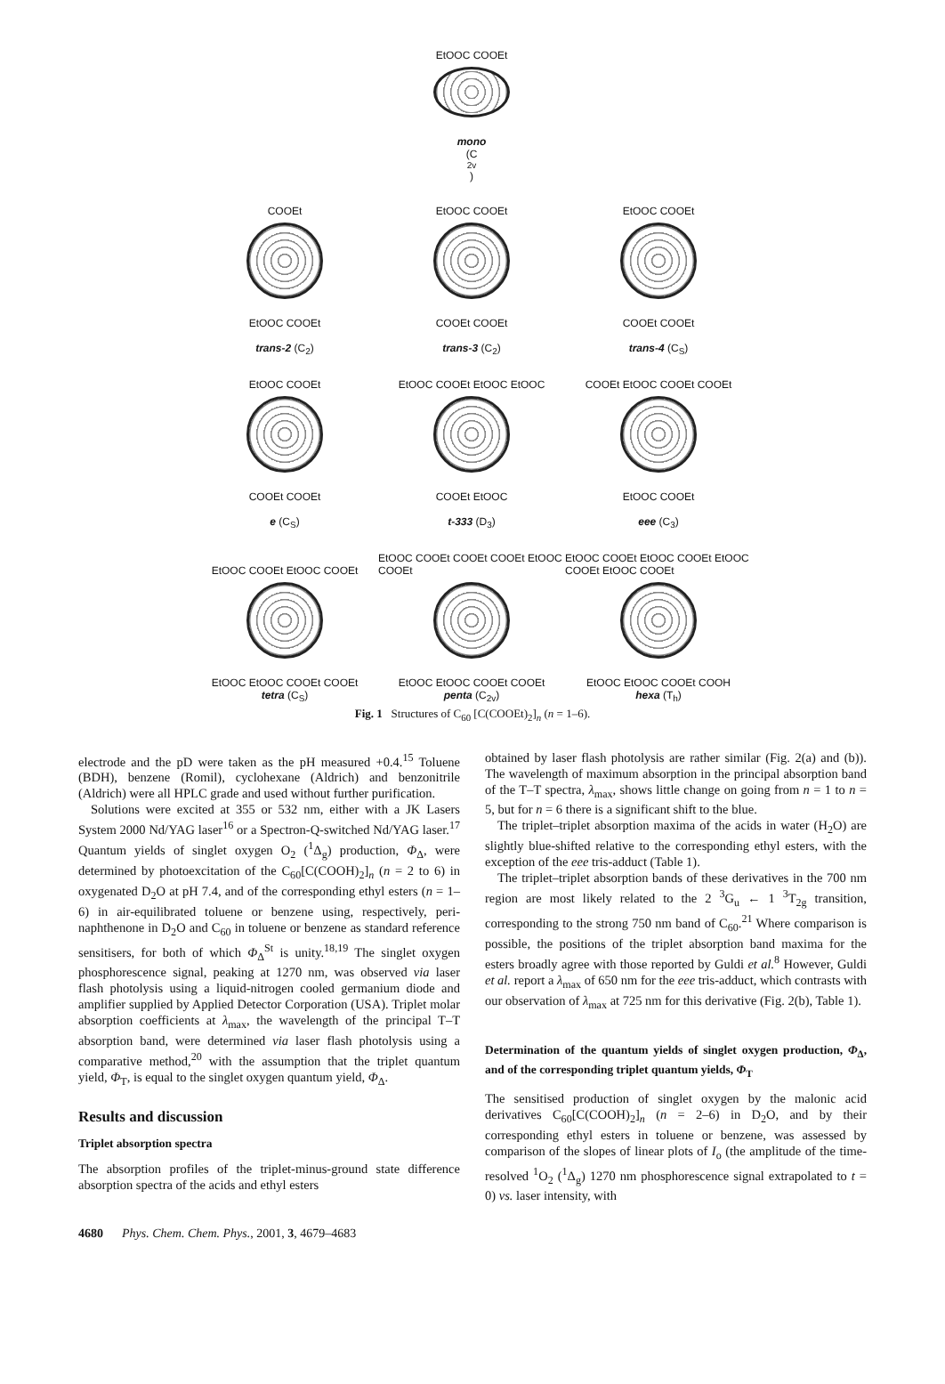EtOOC COOEt
mono
(C<sub>2v</sub>)
COOEt
EtOOC COOEt
trans-2 (C<sub>2</sub>)
EtOOC COOEt
COOEt COOEt
trans-3 (C<sub>2</sub>)
EtOOC COOEt
COOEt COOEt
trans-4 (C<sub>S</sub>)
EtOOC COOEt
COOEt COOEt
e (C<sub>S</sub>)
EtOOC COOEt EtOOC EtOOC
COOEt EtOOC
t-333 (D<sub>3</sub>)
COOEt EtOOC COOEt COOEt
EtOOC COOEt
eee (C<sub>3</sub>)
EtOOC COOEt EtOOC COOEt
EtOOC EtOOC COOEt COOEt
tetra (C<sub>S</sub>)
EtOOC COOEt COOEt COOEt EtOOC COOEt
EtOOC EtOOC COOEt COOEt
penta (C<sub>2v</sub>)
EtOOC COOEt EtOOC COOEt EtOOC COOEt EtOOC COOEt
EtOOC EtOOC COOEt COOH
hexa (T<sub>h</sub>)
Fig. 1 Structures of C<sub>60</sub> [C(COOEt)<sub>2</sub>]<sub>n</sub> (n = 1–6).
electrode and the pD were taken as the pH measured +0.4.<sup>15</sup> Toluene (BDH), benzene (Romil), cyclohexane (Aldrich) and benzonitrile (Aldrich) were all HPLC grade and used without further purification.
Solutions were excited at 355 or 532 nm, either with a JK Lasers System 2000 Nd/YAG laser<sup>16</sup> or a Spectron-Q-switched Nd/YAG laser.<sup>17</sup> Quantum yields of singlet oxygen O<sub>2</sub> (<sup>1</sup>Δ<sub>g</sub>) production, Φ<sub>Δ</sub>, were determined by photoexcitation of the C<sub>60</sub>[C(COOH)<sub>2</sub>]<sub>n</sub> (n = 2 to 6) in oxygenated D<sub>2</sub>O at pH 7.4, and of the corresponding ethyl esters (n = 1–6) in air-equilibrated toluene or benzene using, respectively, peri-naphthenone in D<sub>2</sub>O and C<sub>60</sub> in toluene or benzene as standard reference sensitisers, for both of which Φ<sub>Δ</sub><sup>St</sup> is unity.<sup>18,19</sup> The singlet oxygen phosphorescence signal, peaking at 1270 nm, was observed via laser flash photolysis using a liquid-nitrogen cooled germanium diode and amplifier supplied by Applied Detector Corporation (USA). Triplet molar absorption coefficients at λ<sub>max</sub>, the wavelength of the principal T–T absorption band, were determined via laser flash photolysis using a comparative method,<sup>20</sup> with the assumption that the triplet quantum yield, Φ<sub>T</sub>, is equal to the singlet oxygen quantum yield, Φ<sub>Δ</sub>.
Results and discussion
Triplet absorption spectra
The absorption profiles of the triplet-minus-ground state difference absorption spectra of the acids and ethyl esters
obtained by laser flash photolysis are rather similar (Fig. 2(a) and (b)). The wavelength of maximum absorption in the principal absorption band of the T–T spectra, λ<sub>max</sub>, shows little change on going from n = 1 to n = 5, but for n = 6 there is a significant shift to the blue.
The triplet–triplet absorption maxima of the acids in water (H<sub>2</sub>O) are slightly blue-shifted relative to the corresponding ethyl esters, with the exception of the eee tris-adduct (Table 1).
The triplet–triplet absorption bands of these derivatives in the 700 nm region are most likely related to the 2 <sup>3</sup>G<sub>u</sub> ← 1 <sup>3</sup>T<sub>2g</sub> transition, corresponding to the strong 750 nm band of C<sub>60</sub>.<sup>21</sup> Where comparison is possible, the positions of the triplet absorption band maxima for the esters broadly agree with those reported by Guldi et al.<sup>8</sup> However, Guldi et al. report a λ<sub>max</sub> of 650 nm for the eee tris-adduct, which contrasts with our observation of λ<sub>max</sub> at 725 nm for this derivative (Fig. 2(b), Table 1).
Determination of the quantum yields of singlet oxygen production, Φ<sub>Δ</sub>, and of the corresponding triplet quantum yields, Φ<sub>T</sub>
The sensitised production of singlet oxygen by the malonic acid derivatives C<sub>60</sub>[C(COOH)<sub>2</sub>]<sub>n</sub> (n = 2–6) in D<sub>2</sub>O, and by their corresponding ethyl esters in toluene or benzene, was assessed by comparison of the slopes of linear plots of I<sub>o</sub> (the amplitude of the time-resolved <sup>1</sup>O<sub>2</sub> (<sup>1</sup>Δ<sub>g</sub>) 1270 nm phosphorescence signal extrapolated to t = 0) vs. laser intensity, with
4680 Phys. Chem. Chem. Phys., 2001, 3, 4679–4683